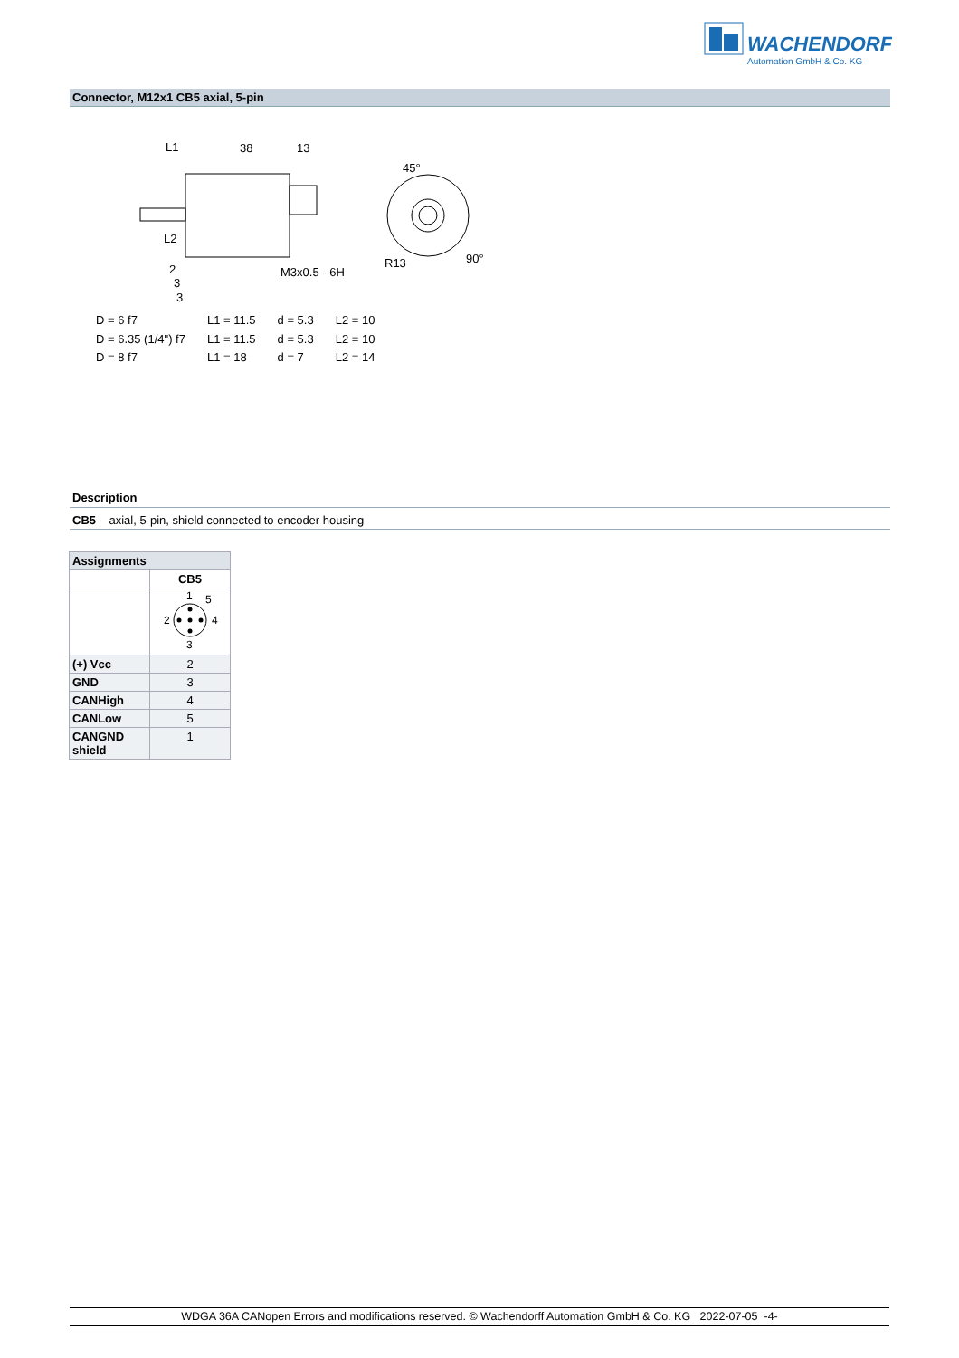WACHENDORFF
Automation GmbH & Co. KG
Connector, M12x1 CB5 axial, 5-pin
L1
38
13
45°
M3x0.5 - 6H
R13
90°
L2
2
3
3
| D = 6 f7 | L1 = 11.5 | d = 5.3 | L2 = 10 |
| D = 6.35 (1/4") f7 | L1 = 11.5 | d = 5.3 | L2 = 10 |
| D = 8 f7 | L1 = 18 | d = 7 | L2 = 14 |
Description
CB5 axial, 5-pin, shield connected to encoder housing
| Assignments | |
| --- | --- |
| | CB5 |
| | 1 5 2 4 3 |
| (+) Vcc | 2 |
| GND | 3 |
| CANHigh | 4 |
| CANLow | 5 |
| CANGND shield | 1 |
WDGA 36A CANopen Errors and modifications reserved. © Wachendorff Automation GmbH & Co. KG 2022-07-05 -4-